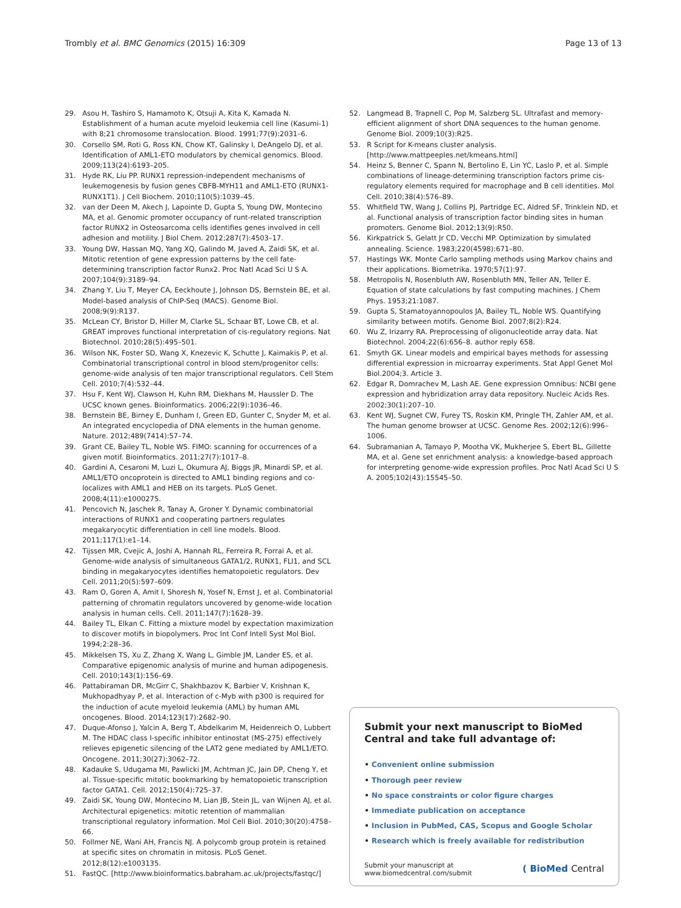Trombly et al. BMC Genomics (2015) 16:309
Page 13 of 13
29. Asou H, Tashiro S, Hamamoto K, Otsuji A, Kita K, Kamada N. Establishment of a human acute myeloid leukemia cell line (Kasumi-1) with 8;21 chromosome translocation. Blood. 1991;77(9):2031–6.
30. Corsello SM, Roti G, Ross KN, Chow KT, Galinsky I, DeAngelo DJ, et al. Identification of AML1-ETO modulators by chemical genomics. Blood. 2009;113(24):6193–205.
31. Hyde RK, Liu PP. RUNX1 repression-independent mechanisms of leukemogenesis by fusion genes CBFB-MYH11 and AML1-ETO (RUNX1-RUNX1T1). J Cell Biochem. 2010;110(5):1039–45.
32. van der Deen M, Akech J, Lapointe D, Gupta S, Young DW, Montecino MA, et al. Genomic promoter occupancy of runt-related transcription factor RUNX2 in Osteosarcoma cells identifies genes involved in cell adhesion and motility. J Biol Chem. 2012;287(7):4503–17.
33. Young DW, Hassan MQ, Yang XQ, Galindo M, Javed A, Zaidi SK, et al. Mitotic retention of gene expression patterns by the cell fate-determining transcription factor Runx2. Proc Natl Acad Sci U S A. 2007;104(9):3189–94.
34. Zhang Y, Liu T, Meyer CA, Eeckhoute J, Johnson DS, Bernstein BE, et al. Model-based analysis of ChIP-Seq (MACS). Genome Biol. 2008;9(9):R137.
35. McLean CY, Bristor D, Hiller M, Clarke SL, Schaar BT, Lowe CB, et al. GREAT improves functional interpretation of cis-regulatory regions. Nat Biotechnol. 2010;28(5):495–501.
36. Wilson NK, Foster SD, Wang X, Knezevic K, Schutte J, Kaimakis P, et al. Combinatorial transcriptional control in blood stem/progenitor cells: genome-wide analysis of ten major transcriptional regulators. Cell Stem Cell. 2010;7(4):532–44.
37. Hsu F, Kent WJ, Clawson H, Kuhn RM, Diekhans M, Haussler D. The UCSC known genes. Bioinformatics. 2006;22(9):1036–46.
38. Bernstein BE, Birney E, Dunham I, Green ED, Gunter C, Snyder M, et al. An integrated encyclopedia of DNA elements in the human genome. Nature. 2012;489(7414):57–74.
39. Grant CE, Bailey TL, Noble WS. FIMO: scanning for occurrences of a given motif. Bioinformatics. 2011;27(7):1017–8.
40. Gardini A, Cesaroni M, Luzi L, Okumura AJ, Biggs JR, Minardi SP, et al. AML1/ETO oncoprotein is directed to AML1 binding regions and co-localizes with AML1 and HEB on its targets. PLoS Genet. 2008;4(11):e1000275.
41. Pencovich N, Jaschek R, Tanay A, Groner Y. Dynamic combinatorial interactions of RUNX1 and cooperating partners regulates megakaryocytic differentiation in cell line models. Blood. 2011;117(1):e1–14.
42. Tijssen MR, Cvejic A, Joshi A, Hannah RL, Ferreira R, Forrai A, et al. Genome-wide analysis of simultaneous GATA1/2, RUNX1, FLI1, and SCL binding in megakaryocytes identifies hematopoietic regulators. Dev Cell. 2011;20(5):597–609.
43. Ram O, Goren A, Amit I, Shoresh N, Yosef N, Ernst J, et al. Combinatorial patterning of chromatin regulators uncovered by genome-wide location analysis in human cells. Cell. 2011;147(7):1628–39.
44. Bailey TL, Elkan C. Fitting a mixture model by expectation maximization to discover motifs in biopolymers. Proc Int Conf Intell Syst Mol Biol. 1994;2:28–36.
45. Mikkelsen TS, Xu Z, Zhang X, Wang L, Gimble JM, Lander ES, et al. Comparative epigenomic analysis of murine and human adipogenesis. Cell. 2010;143(1):156–69.
46. Pattabiraman DR, McGirr C, Shakhbazov K, Barbier V, Krishnan K, Mukhopadhyay P, et al. Interaction of c-Myb with p300 is required for the induction of acute myeloid leukemia (AML) by human AML oncogenes. Blood. 2014;123(17):2682–90.
47. Duque-Afonso J, Yalcin A, Berg T, Abdelkarim M, Heidenreich O, Lubbert M. The HDAC class I-specific inhibitor entinostat (MS-275) effectively relieves epigenetic silencing of the LAT2 gene mediated by AML1/ETO. Oncogene. 2011;30(27):3062–72.
48. Kadauke S, Udugama MI, Pawlicki JM, Achtman JC, Jain DP, Cheng Y, et al. Tissue-specific mitotic bookmarking by hematopoietic transcription factor GATA1. Cell. 2012;150(4):725–37.
49. Zaidi SK, Young DW, Montecino M, Lian JB, Stein JL, van Wijnen AJ, et al. Architectural epigenetics: mitotic retention of mammalian transcriptional regulatory information. Mol Cell Biol. 2010;30(20):4758–66.
50. Follmer NE, Wani AH, Francis NJ. A polycomb group protein is retained at specific sites on chromatin in mitosis. PLoS Genet. 2012;8(12):e1003135.
51. FastQC. [http://www.bioinformatics.babraham.ac.uk/projects/fastqc/]
52. Langmead B, Trapnell C, Pop M, Salzberg SL. Ultrafast and memory-efficient alignment of short DNA sequences to the human genome. Genome Biol. 2009;10(3):R25.
53. R Script for K-means cluster analysis. [http://www.mattpeeples.net/kmeans.html]
54. Heinz S, Benner C, Spann N, Bertolino E, Lin YC, Laslo P, et al. Simple combinations of lineage-determining transcription factors prime cis-regulatory elements required for macrophage and B cell identities. Mol Cell. 2010;38(4):576–89.
55. Whitfield TW, Wang J, Collins PJ, Partridge EC, Aldred SF, Trinklein ND, et al. Functional analysis of transcription factor binding sites in human promoters. Genome Biol. 2012;13(9):R50.
56. Kirkpatrick S, Gelatt Jr CD, Vecchi MP. Optimization by simulated annealing. Science. 1983;220(4598):671–80.
57. Hastings WK. Monte Carlo sampling methods using Markov chains and their applications. Biometrika. 1970;57(1):97.
58. Metropolis N, Rosenbluth AW, Rosenbluth MN, Teller AN, Teller E. Equation of state calculations by fast computing machines. J Chem Phys. 1953;21:1087.
59. Gupta S, Stamatoyannopoulos JA, Bailey TL, Noble WS. Quantifying similarity between motifs. Genome Biol. 2007;8(2):R24.
60. Wu Z, Irizarry RA. Preprocessing of oligonucleotide array data. Nat Biotechnol. 2004;22(6):656–8. author reply 658.
61. Smyth GK. Linear models and empirical bayes methods for assessing differential expression in microarray experiments. Stat Appl Genet Mol Biol.2004;3. Article 3.
62. Edgar R, Domrachev M, Lash AE. Gene expression Omnibus: NCBI gene expression and hybridization array data repository. Nucleic Acids Res. 2002;30(1):207–10.
63. Kent WJ, Sugnet CW, Furey TS, Roskin KM, Pringle TH, Zahler AM, et al. The human genome browser at UCSC. Genome Res. 2002;12(6):996–1006.
64. Subramanian A, Tamayo P, Mootha VK, Mukherjee S, Ebert BL, Gillette MA, et al. Gene set enrichment analysis: a knowledge-based approach for interpreting genome-wide expression profiles. Proc Natl Acad Sci U S A. 2005;102(43):15545–50.
Submit your next manuscript to BioMed Central and take full advantage of:
• Convenient online submission
• Thorough peer review
• No space constraints or color figure charges
• Immediate publication on acceptance
• Inclusion in PubMed, CAS, Scopus and Google Scholar
• Research which is freely available for redistribution
Submit your manuscript at
www.biomedcentral.com/submit
( BioMed Central